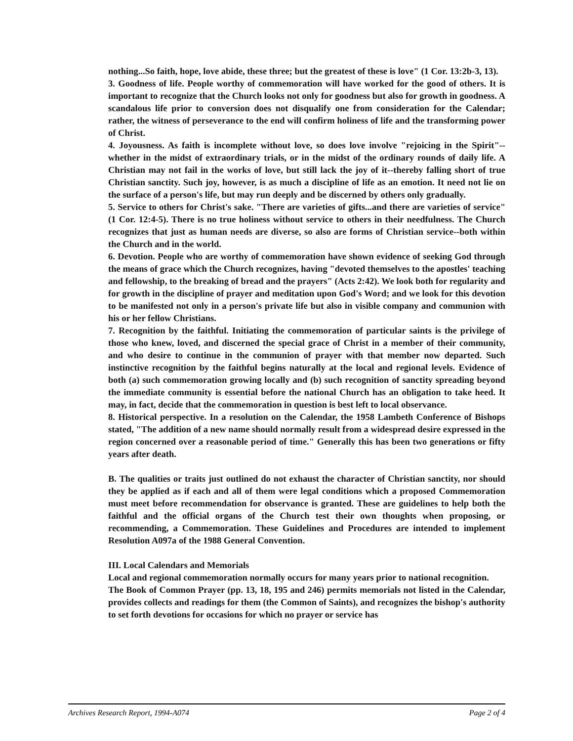nothing...So faith, hope, love abide, these three; but the greatest of these is love" (1 Cor. 13:2b-3, 13).
3. Goodness of life. People worthy of commemoration will have worked for the good of others. It is important to recognize that the Church looks not only for goodness but also for growth in goodness. A scandalous life prior to conversion does not disqualify one from consideration for the Calendar; rather, the witness of perseverance to the end will confirm holiness of life and the transforming power of Christ.
4. Joyousness. As faith is incomplete without love, so does love involve "rejoicing in the Spirit"--whether in the midst of extraordinary trials, or in the midst of the ordinary rounds of daily life. A Christian may not fail in the works of love, but still lack the joy of it--thereby falling short of true Christian sanctity. Such joy, however, is as much a discipline of life as an emotion. It need not lie on the surface of a person's life, but may run deeply and be discerned by others only gradually.
5. Service to others for Christ's sake. "There are varieties of gifts...and there are varieties of service" (1 Cor. 12:4-5). There is no true holiness without service to others in their needfulness. The Church recognizes that just as human needs are diverse, so also are forms of Christian service--both within the Church and in the world.
6. Devotion. People who are worthy of commemoration have shown evidence of seeking God through the means of grace which the Church recognizes, having "devoted themselves to the apostles' teaching and fellowship, to the breaking of bread and the prayers" (Acts 2:42). We look both for regularity and for growth in the discipline of prayer and meditation upon God's Word; and we look for this devotion to be manifested not only in a person's private life but also in visible company and communion with his or her fellow Christians.
7. Recognition by the faithful. Initiating the commemoration of particular saints is the privilege of those who knew, loved, and discerned the special grace of Christ in a member of their community, and who desire to continue in the communion of prayer with that member now departed. Such instinctive recognition by the faithful begins naturally at the local and regional levels. Evidence of both (a) such commemoration growing locally and (b) such recognition of sanctity spreading beyond the immediate community is essential before the national Church has an obligation to take heed. It may, in fact, decide that the commemoration in question is best left to local observance.
8. Historical perspective. In a resolution on the Calendar, the 1958 Lambeth Conference of Bishops stated, "The addition of a new name should normally result from a widespread desire expressed in the region concerned over a reasonable period of time." Generally this has been two generations or fifty years after death.
B. The qualities or traits just outlined do not exhaust the character of Christian sanctity, nor should they be applied as if each and all of them were legal conditions which a proposed Commemoration must meet before recommendation for observance is granted. These are guidelines to help both the faithful and the official organs of the Church test their own thoughts when proposing, or recommending, a Commemoration. These Guidelines and Procedures are intended to implement Resolution A097a of the 1988 General Convention.
III. Local Calendars and Memorials
Local and regional commemoration normally occurs for many years prior to national recognition.
The Book of Common Prayer (pp. 13, 18, 195 and 246) permits memorials not listed in the Calendar, provides collects and readings for them (the Common of Saints), and recognizes the bishop's authority to set forth devotions for occasions for which no prayer or service has
Archives Research Report, 1994-A074 Page 2 of 4